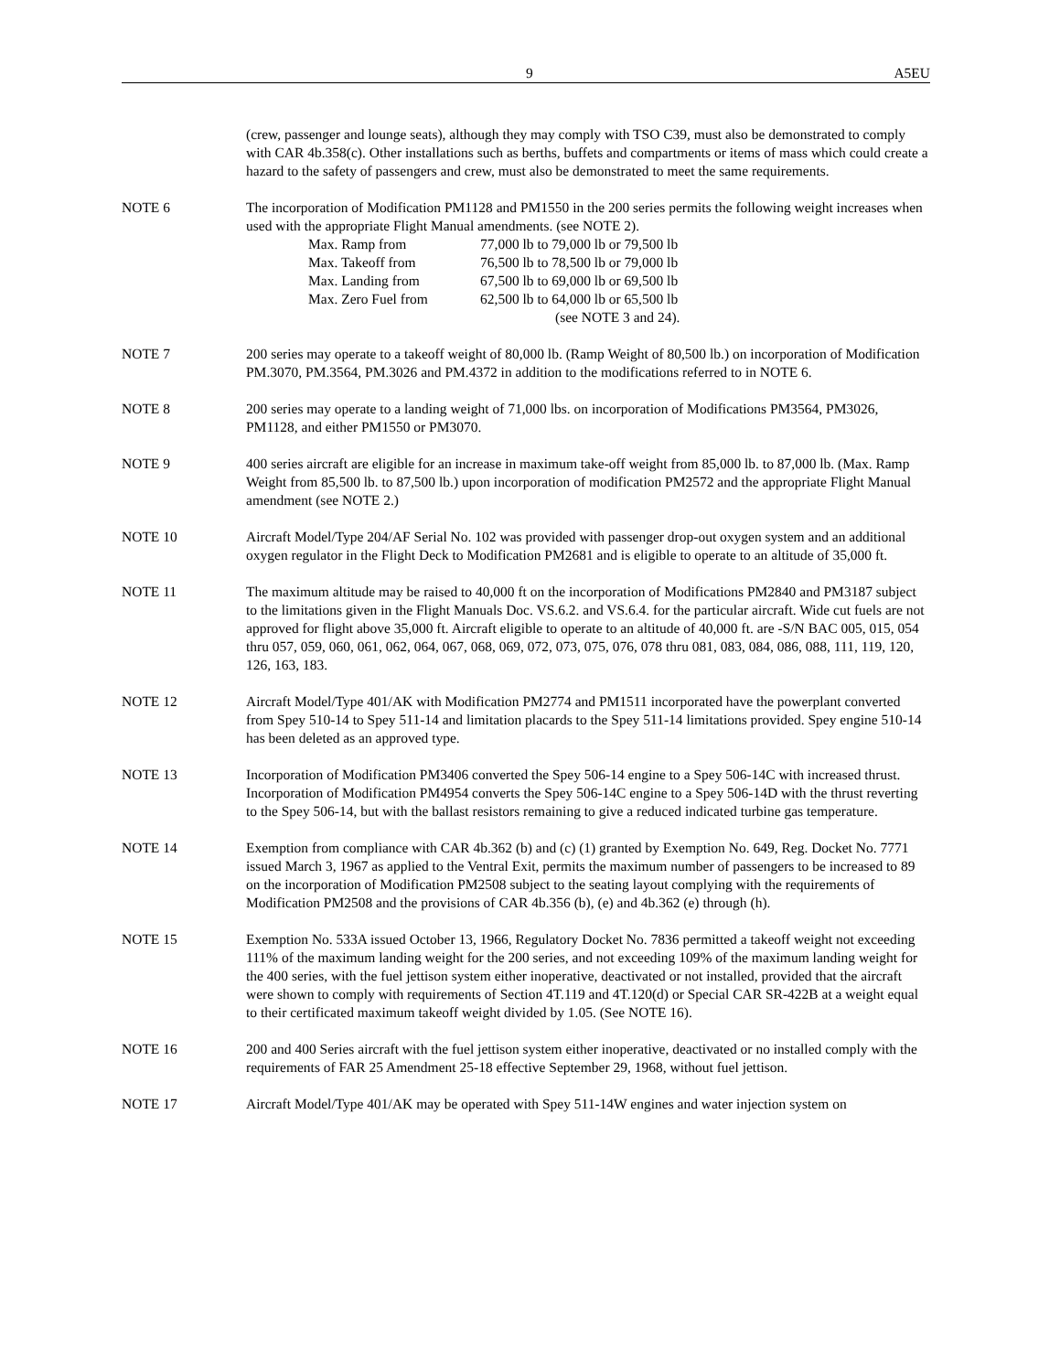9 A5EU
(crew, passenger and lounge seats), although they may comply with TSO C39, must also be demonstrated to comply with CAR 4b.358(c). Other installations such as berths, buffets and compartments or items of mass which could create a hazard to the safety of passengers and crew, must also be demonstrated to meet the same requirements.
NOTE 6 The incorporation of Modification PM1128 and PM1550 in the 200 series permits the following weight increases when used with the appropriate Flight Manual amendments. (see NOTE 2).
| Max. Ramp from | 77,000 lb to 79,000 lb or 79,500 lb |
| Max. Takeoff from | 76,500 lb to 78,500 lb or 79,000 lb |
| Max. Landing from | 67,500 lb to 69,000 lb or 69,500 lb |
| Max. Zero Fuel from | 62,500 lb to 64,000 lb or 65,500 lb |
| | (see NOTE 3 and 24). |
NOTE 7 200 series may operate to a takeoff weight of 80,000 lb. (Ramp Weight of 80,500 lb.) on incorporation of Modification PM.3070, PM.3564, PM.3026 and PM.4372 in addition to the modifications referred to in NOTE 6.
NOTE 8 200 series may operate to a landing weight of 71,000 lbs. on incorporation of Modifications PM3564, PM3026, PM1128, and either PM1550 or PM3070.
NOTE 9 400 series aircraft are eligible for an increase in maximum take-off weight from 85,000 lb. to 87,000 lb. (Max. Ramp Weight from 85,500 lb. to 87,500 lb.) upon incorporation of modification PM2572 and the appropriate Flight Manual amendment (see NOTE 2.)
NOTE 10 Aircraft Model/Type 204/AF Serial No. 102 was provided with passenger drop-out oxygen system and an additional oxygen regulator in the Flight Deck to Modification PM2681 and is eligible to operate to an altitude of 35,000 ft.
NOTE 11 The maximum altitude may be raised to 40,000 ft on the incorporation of Modifications PM2840 and PM3187 subject to the limitations given in the Flight Manuals Doc. VS.6.2. and VS.6.4. for the particular aircraft. Wide cut fuels are not approved for flight above 35,000 ft. Aircraft eligible to operate to an altitude of 40,000 ft. are -S/N BAC 005, 015, 054 thru 057, 059, 060, 061, 062, 064, 067, 068, 069, 072, 073, 075, 076, 078 thru 081, 083, 084, 086, 088, 111, 119, 120, 126, 163, 183.
NOTE 12 Aircraft Model/Type 401/AK with Modification PM2774 and PM1511 incorporated have the powerplant converted from Spey 510-14 to Spey 511-14 and limitation placards to the Spey 511-14 limitations provided. Spey engine 510-14 has been deleted as an approved type.
NOTE 13 Incorporation of Modification PM3406 converted the Spey 506-14 engine to a Spey 506-14C with increased thrust. Incorporation of Modification PM4954 converts the Spey 506-14C engine to a Spey 506-14D with the thrust reverting to the Spey 506-14, but with the ballast resistors remaining to give a reduced indicated turbine gas temperature.
NOTE 14 Exemption from compliance with CAR 4b.362 (b) and (c) (1) granted by Exemption No. 649, Reg. Docket No. 7771 issued March 3, 1967 as applied to the Ventral Exit, permits the maximum number of passengers to be increased to 89 on the incorporation of Modification PM2508 subject to the seating layout complying with the requirements of Modification PM2508 and the provisions of CAR 4b.356 (b), (e) and 4b.362 (e) through (h).
NOTE 15 Exemption No. 533A issued October 13, 1966, Regulatory Docket No. 7836 permitted a takeoff weight not exceeding 111% of the maximum landing weight for the 200 series, and not exceeding 109% of the maximum landing weight for the 400 series, with the fuel jettison system either inoperative, deactivated or not installed, provided that the aircraft were shown to comply with requirements of Section 4T.119 and 4T.120(d) or Special CAR SR-422B at a weight equal to their certificated maximum takeoff weight divided by 1.05. (See NOTE 16).
NOTE 16 200 and 400 Series aircraft with the fuel jettison system either inoperative, deactivated or no installed comply with the requirements of FAR 25 Amendment 25-18 effective September 29, 1968, without fuel jettison.
NOTE 17 Aircraft Model/Type 401/AK may be operated with Spey 511-14W engines and water injection system on